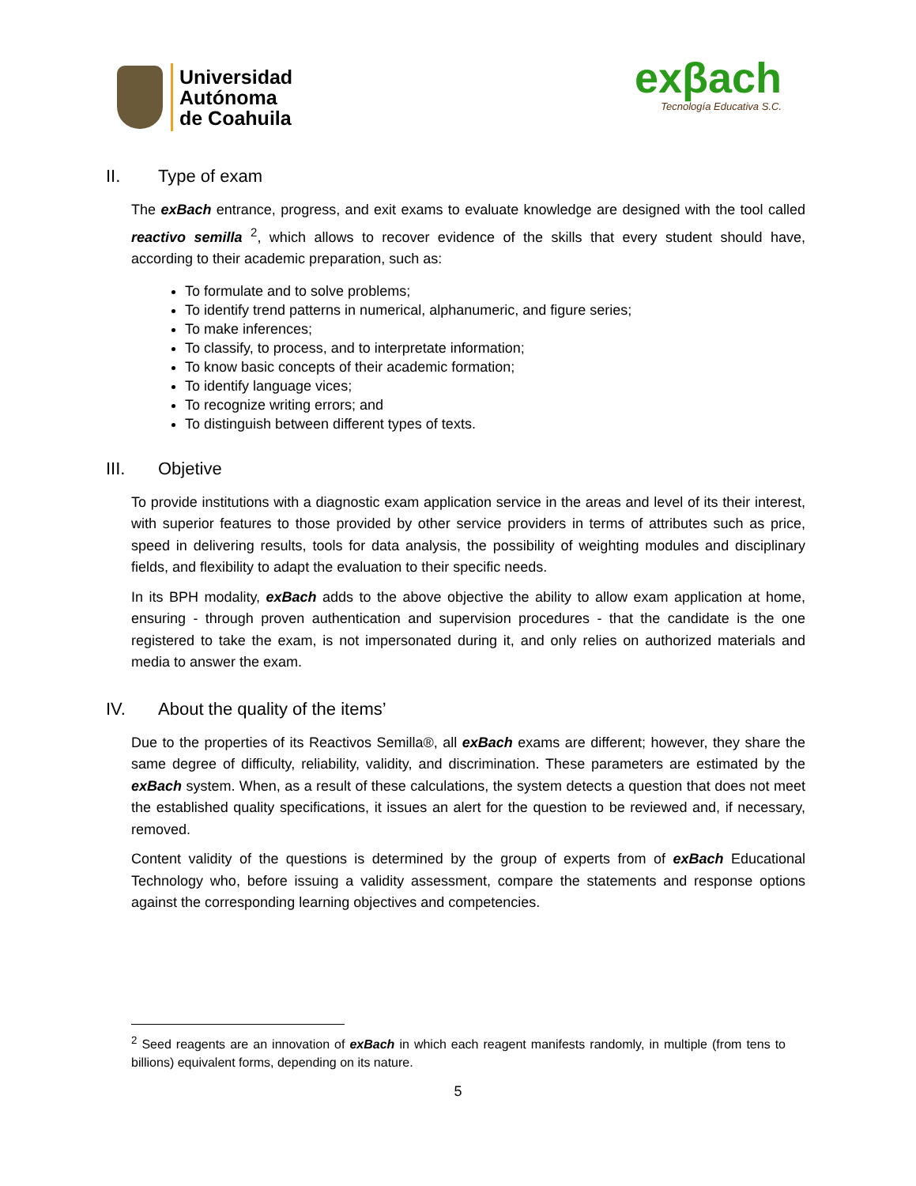Universidad
Autónoma
de Coahuila
exβach
Tecnología Educativa S.C.
II. Type of exam
The exBach entrance, progress, and exit exams to evaluate knowledge are designed with the tool called reactivo semilla <sup>2</sup>, which allows to recover evidence of the skills that every student should have, according to their academic preparation, such as:
To formulate and to solve problems;
To identify trend patterns in numerical, alphanumeric, and figure series;
To make inferences;
To classify, to process, and to interpretate information;
To know basic concepts of their academic formation;
To identify language vices;
To recognize writing errors; and
To distinguish between different types of texts.
III. Objetive
To provide institutions with a diagnostic exam application service in the areas and level of its their interest, with superior features to those provided by other service providers in terms of attributes such as price, speed in delivering results, tools for data analysis, the possibility of weighting modules and disciplinary fields, and flexibility to adapt the evaluation to their specific needs.
In its BPH modality, exBach adds to the above objective the ability to allow exam application at home, ensuring - through proven authentication and supervision procedures - that the candidate is the one registered to take the exam, is not impersonated during it, and only relies on authorized materials and media to answer the exam.
IV. About the quality of the items’
Due to the properties of its Reactivos Semilla®, all exBach exams are different; however, they share the same degree of difficulty, reliability, validity, and discrimination. These parameters are estimated by the exBach system. When, as a result of these calculations, the system detects a question that does not meet the established quality specifications, it issues an alert for the question to be reviewed and, if necessary, removed.
Content validity of the questions is determined by the group of experts from of exBach Educational Technology who, before issuing a validity assessment, compare the statements and response options against the corresponding learning objectives and competencies.
<sup>2</sup> Seed reagents are an innovation of exBach in which each reagent manifests randomly, in multiple (from tens to billions) equivalent forms, depending on its nature.
5